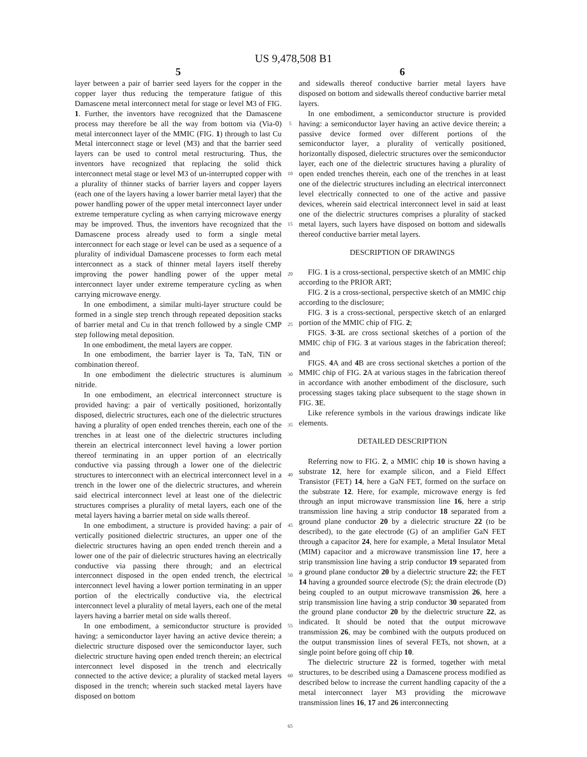US 9,478,508 B1
5
layer between a pair of barrier seed layers for the copper in the copper layer thus reducing the temperature fatigue of this Damascene metal interconnect metal for stage or level M3 of FIG. 1. Further, the inventors have recognized that the Damascene process may therefore be all the way from bottom via (Via-0) metal interconnect layer of the MMIC (FIG. 1) through to last Cu Metal interconnect stage or level (M3) and that the barrier seed layers can be used to control metal restructuring. Thus, the inventors have recognized that replacing the solid thick interconnect metal stage or level M3 of un-interrupted copper with a plurality of thinner stacks of barrier layers and copper layers (each one of the layers having a lower barrier metal layer) that the power handling power of the upper metal interconnect layer under extreme temperature cycling as when carrying microwave energy may be improved. Thus, the inventors have recognized that the Damascene process already used to form a single metal interconnect for each stage or level can be used as a sequence of a plurality of individual Damascene processes to form each metal interconnect as a stack of thinner metal layers itself thereby improving the power handling power of the upper metal interconnect layer under extreme temperature cycling as when carrying microwave energy.
In one embodiment, a similar multi-layer structure could be formed in a single step trench through repeated deposition stacks of barrier metal and Cu in that trench followed by a single CMP step following metal deposition.
In one embodiment, the metal layers are copper.
In one embodiment, the barrier layer is Ta, TaN, TiN or combination thereof.
In one embodiment the dielectric structures is aluminum nitride.
In one embodiment, an electrical interconnect structure is provided having: a pair of vertically positioned, horizontally disposed, dielectric structures, each one of the dielectric structures having a plurality of open ended trenches therein, each one of the trenches in at least one of the dielectric structures including therein an electrical interconnect level having a lower portion thereof terminating in an upper portion of an electrically conductive via passing through a lower one of the dielectric structures to interconnect with an electrical interconnect level in a trench in the lower one of the dielectric structures, and wherein said electrical interconnect level at least one of the dielectric structures comprises a plurality of metal layers, each one of the metal layers having a barrier metal on side walls thereof.
In one embodiment, a structure is provided having: a pair of vertically positioned dielectric structures, an upper one of the dielectric structures having an open ended trench therein and a lower one of the pair of dielectric structures having an electrically conductive via passing there through; and an electrical interconnect disposed in the open ended trench, the electrical interconnect level having a lower portion terminating in an upper portion of the electrically conductive via, the electrical interconnect level a plurality of metal layers, each one of the metal layers having a barrier metal on side walls thereof.
In one embodiment, a semiconductor structure is provided having: a semiconductor layer having an active device therein; a dielectric structure disposed over the semiconductor layer, such dielectric structure having open ended trench therein; an electrical interconnect level disposed in the trench and electrically connected to the active device; a plurality of stacked metal layers disposed in the trench; wherein such stacked metal layers have disposed on bottom
5
10
15
20
25
30
35
40
45
50
55
60
65
6
and sidewalls thereof conductive barrier metal layers have disposed on bottom and sidewalls thereof conductive barrier metal layers.
In one embodiment, a semiconductor structure is provided having: a semiconductor layer having an active device therein; a passive device formed over different portions of the semiconductor layer, a plurality of vertically positioned, horizontally disposed, dielectric structures over the semiconductor layer, each one of the dielectric structures having a plurality of open ended trenches therein, each one of the trenches in at least one of the dielectric structures including an electrical interconnect level electrically connected to one of the active and passive devices, wherein said electrical interconnect level in said at least one of the dielectric structures comprises a plurality of stacked metal layers, such layers have disposed on bottom and sidewalls thereof conductive barrier metal layers.
DESCRIPTION OF DRAWINGS
FIG. 1 is a cross-sectional, perspective sketch of an MMIC chip according to the PRIOR ART;
FIG. 2 is a cross-sectional, perspective sketch of an MMIC chip according to the disclosure;
FIG. 3 is a cross-sectional, perspective sketch of an enlarged portion of the MMIC chip of FIG. 2;
FIGS. 3-3 L are cross sectional sketches of a portion of the MMIC chip of FIG. 3 at various stages in the fabrication thereof; and
FIGS. 4 A and 4 B are cross sectional sketches a portion of the MMIC chip of FIG. 2 A at various stages in the fabrication thereof in accordance with another embodiment of the disclosure, such processing stages taking place subsequent to the stage shown in FIG. 3 E.
Like reference symbols in the various drawings indicate like elements.
DETAILED DESCRIPTION
Referring now to FIG. 2, a MMIC chip 10 is shown having a substrate 12, here for example silicon, and a Field Effect Transistor (FET) 14, here a GaN FET, formed on the surface on the substrate 12. Here, for example, microwave energy is fed through an input microwave transmission line 16, here a strip transmission line having a strip conductor 18 separated from a ground plane conductor 20 by a dielectric structure 22 (to be described), to the gate electrode (G) of an amplifier GaN FET through a capacitor 24, here for example, a Metal Insulator Metal (MIM) capacitor and a microwave transmission line 17, here a strip transmission line having a strip conductor 19 separated from a ground plane conductor 20 by a dielectric structure 22; the FET 14 having a grounded source electrode (S); the drain electrode (D) being coupled to an output microwave transmission 26, here a strip transmission line having a strip conductor 30 separated from the ground plane conductor 20 by the dielectric structure 22, as indicated. It should be noted that the output microwave transmission 26, may be combined with the outputs produced on the output transmission lines of several FETs, not shown, at a single point before going off chip 10.
The dielectric structure 22 is formed, together with metal structures, to be described using a Damascene process modified as described below to increase the current handling capacity of the a metal interconnect layer M3 providing the microwave transmission lines 16, 17 and 26 interconnecting